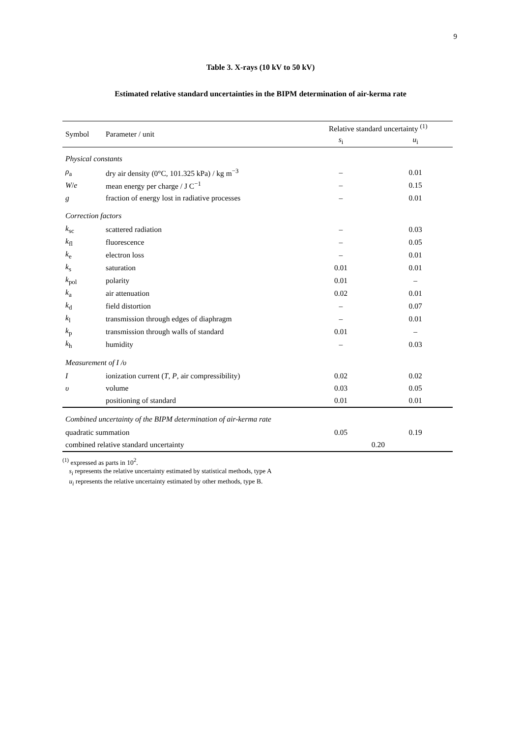9
Table 3. X-rays (10 kV to 50 kV)
Estimated relative standard uncertainties in the BIPM determination of air-kerma rate
| Symbol | Parameter / unit | Relative standard uncertainty <sup>(1)</sup> | |
| --- | --- | --- | --- |
| | | s<sub>i</sub> | u<sub>i</sub> |
| Physical constants | | | |
| ρ<sub>a</sub> | dry air density (0°C, 101.325 kPa) / kg m<sup>−3</sup> | – | 0.01 |
| W / e | mean energy per charge / J C<sup>−1</sup> | – | 0.15 |
| g | fraction of energy lost in radiative processes | – | 0.01 |
| Correction factors | | | |
| k<sub>sc</sub> | scattered radiation | – | 0.03 |
| k<sub>fl</sub> | fluorescence | – | 0.05 |
| k<sub>e</sub> | electron loss | – | 0.01 |
| k<sub>s</sub> | saturation | 0.01 | 0.01 |
| k<sub>pol</sub> | polarity | 0.01 | – |
| k<sub>a</sub> | air attenuation | 0.02 | 0.01 |
| k<sub>d</sub> | field distortion | – | 0.07 |
| k<sub>l</sub> | transmission through edges of diaphragm | – | 0.01 |
| k<sub>p</sub> | transmission through walls of standard | 0.01 | – |
| k<sub>h</sub> | humidity | – | 0.03 |
| Measurement of I /υ | | | |
| I | ionization current ( T , P , air compressibility) | 0.02 | 0.02 |
| υ | volume | 0.03 | 0.05 |
| | positioning of standard | 0.01 | 0.01 |
| Combined uncertainty of the BIPM determination of air-kerma rate | | | |
| quadratic summation | | 0.05 | 0.19 |
| combined relative standard uncertainty | | 0.20 | |
<sup>(1)</sup> expressed as parts in 10<sup>2</sup>.
s<sub>i</sub> represents the relative uncertainty estimated by statistical methods, type A
u<sub>i</sub> represents the relative uncertainty estimated by other methods, type B.
NO LONGER VALID